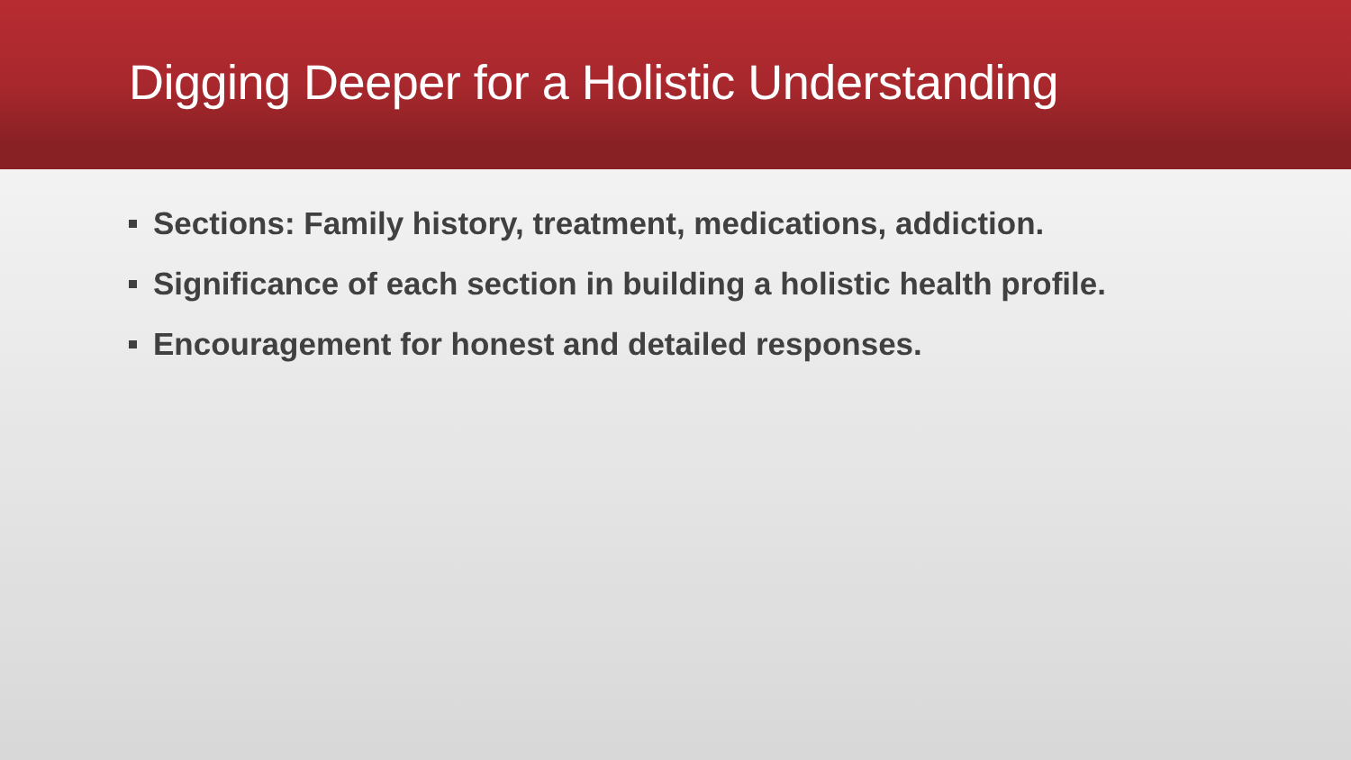Digging Deeper for a Holistic Understanding
Sections: Family history, treatment, medications, addiction.
Significance of each section in building a holistic health profile.
Encouragement for honest and detailed responses.